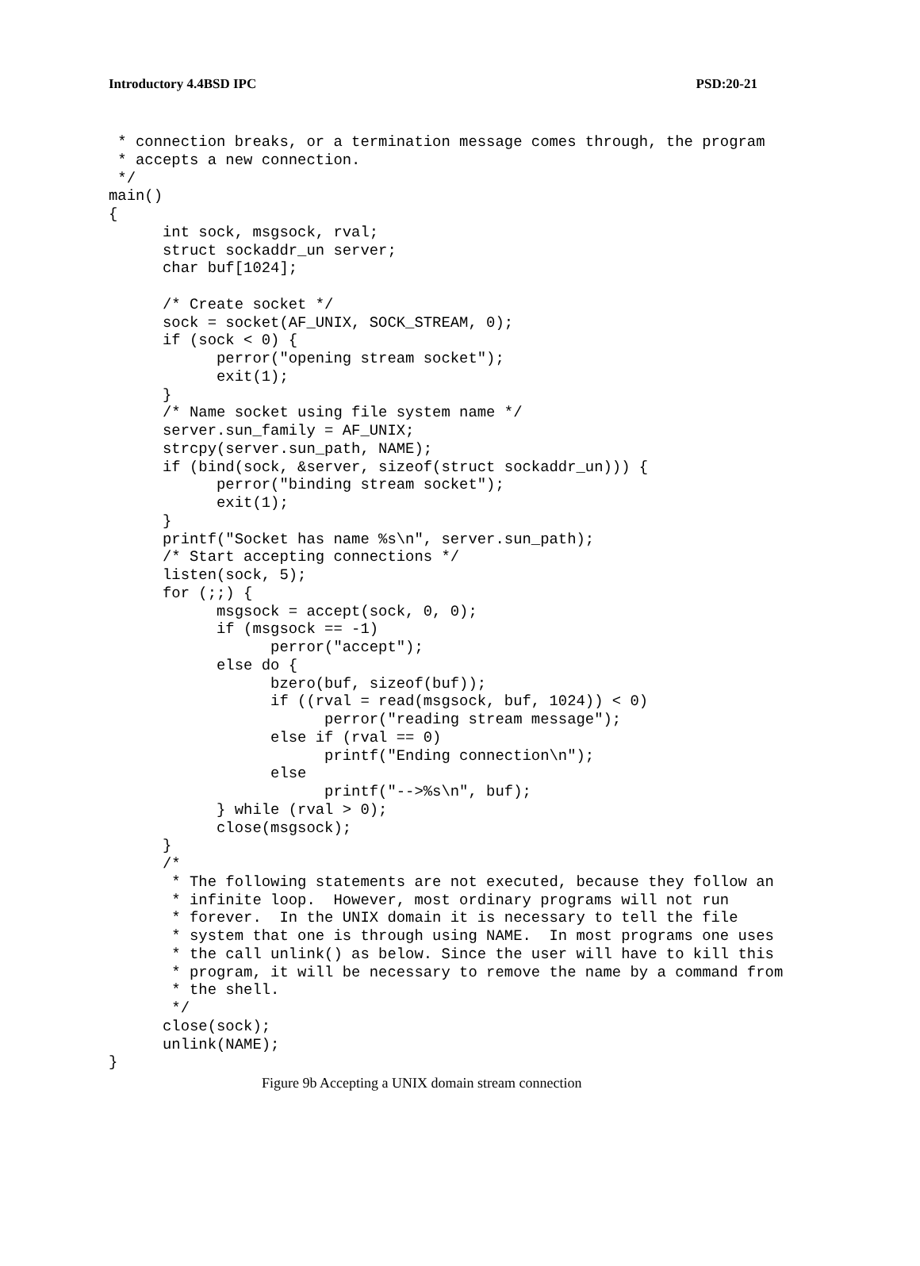Introductory 4.4BSD IPC PSD:20-21
 * connection breaks, or a termination message comes through, the program
 * accepts a new connection.
 */
main()
{
      int sock, msgsock, rval;
      struct sockaddr_un server;
      char buf[1024];

      /* Create socket */
      sock = socket(AF_UNIX, SOCK_STREAM, 0);
      if (sock < 0) {
            perror("opening stream socket");
            exit(1);
      }
      /* Name socket using file system name */
      server.sun_family = AF_UNIX;
      strcpy(server.sun_path, NAME);
      if (bind(sock, &server, sizeof(struct sockaddr_un))) {
            perror("binding stream socket");
            exit(1);
      }
      printf("Socket has name %s\n", server.sun_path);
      /* Start accepting connections */
      listen(sock, 5);
      for (;;) {
            msgsock = accept(sock, 0, 0);
            if (msgsock == -1)
                  perror("accept");
            else do {
                  bzero(buf, sizeof(buf));
                  if ((rval = read(msgsock, buf, 1024)) < 0)
                        perror("reading stream message");
                  else if (rval == 0)
                        printf("Ending connection\n");
                  else
                        printf("-->%s\n", buf);
            } while (rval > 0);
            close(msgsock);
      }
      /*
       * The following statements are not executed, because they follow an
       * infinite loop.  However, most ordinary programs will not run
       * forever.  In the UNIX domain it is necessary to tell the file
       * system that one is through using NAME.  In most programs one uses
       * the call unlink() as below. Since the user will have to kill this
       * program, it will be necessary to remove the name by a command from
       * the shell.
       */
      close(sock);
      unlink(NAME);
}
Figure 9b Accepting a UNIX domain stream connection